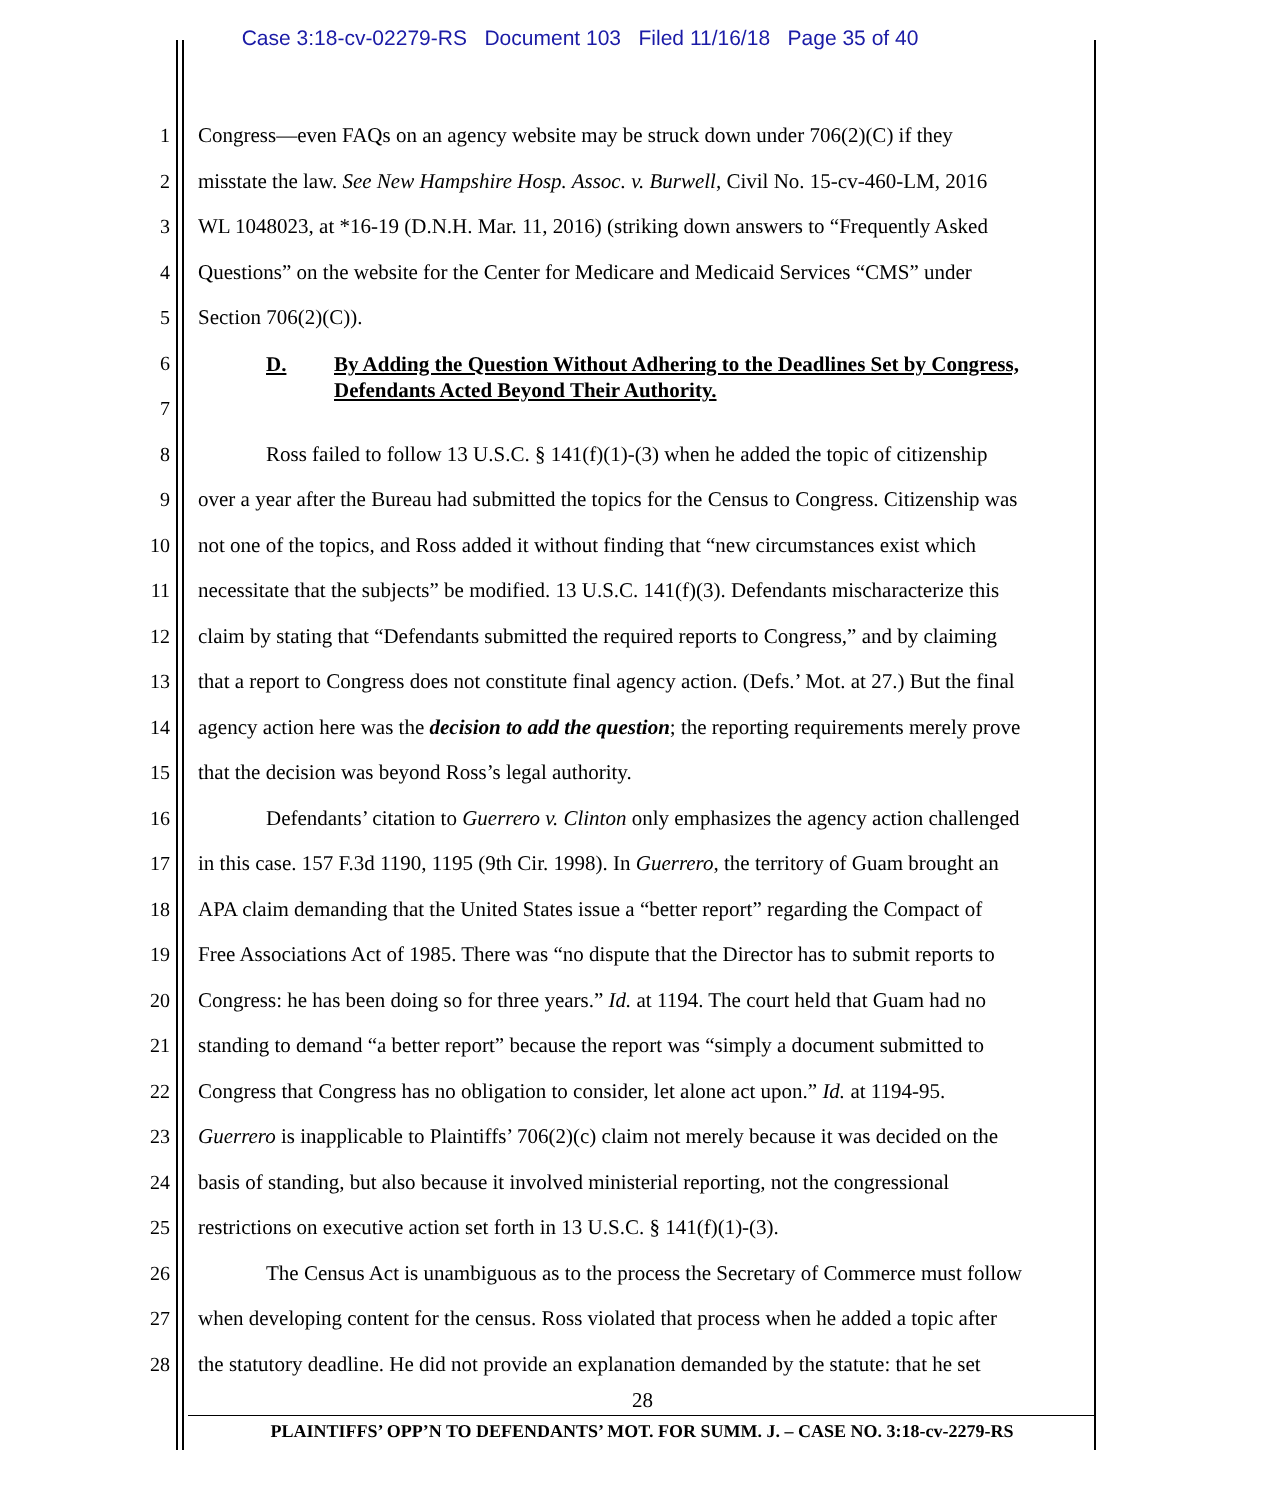Case 3:18-cv-02279-RS Document 103 Filed 11/16/18 Page 35 of 40
1 Congress—even FAQs on an agency website may be struck down under 706(2)(C) if they
2 misstate the law. See New Hampshire Hosp. Assoc. v. Burwell, Civil No. 15-cv-460-LM, 2016
3 WL 1048023, at *16-19 (D.N.H. Mar. 11, 2016) (striking down answers to “Frequently Asked
4 Questions” on the website for the Center for Medicare and Medicaid Services “CMS” under
5 Section 706(2)(C)).
6
7 D. By Adding the Question Without Adhering to the Deadlines Set by Congress,
Defendants Acted Beyond Their Authority.
8 Ross failed to follow 13 U.S.C. § 141(f)(1)-(3) when he added the topic of citizenship
9 over a year after the Bureau had submitted the topics for the Census to Congress. Citizenship was
10 not one of the topics, and Ross added it without finding that “new circumstances exist which
11 necessitate that the subjects” be modified. 13 U.S.C. 141(f)(3). Defendants mischaracterize this
12 claim by stating that “Defendants submitted the required reports to Congress,” and by claiming
13 that a report to Congress does not constitute final agency action. (Defs.’ Mot. at 27.) But the final
14 agency action here was the decision to add the question; the reporting requirements merely prove
15 that the decision was beyond Ross’s legal authority.
16 Defendants’ citation to Guerrero v. Clinton only emphasizes the agency action challenged
17 in this case. 157 F.3d 1190, 1195 (9th Cir. 1998). In Guerrero, the territory of Guam brought an
18 APA claim demanding that the United States issue a “better report” regarding the Compact of
19 Free Associations Act of 1985. There was “no dispute that the Director has to submit reports to
20 Congress: he has been doing so for three years.” Id. at 1194. The court held that Guam had no
21 standing to demand “a better report” because the report was “simply a document submitted to
22 Congress that Congress has no obligation to consider, let alone act upon.” Id. at 1194-95.
23 Guerrero is inapplicable to Plaintiffs’ 706(2)(c) claim not merely because it was decided on the
24 basis of standing, but also because it involved ministerial reporting, not the congressional
25 restrictions on executive action set forth in 13 U.S.C. § 141(f)(1)-(3).
26 The Census Act is unambiguous as to the process the Secretary of Commerce must follow
27 when developing content for the census. Ross violated that process when he added a topic after
28 the statutory deadline. He did not provide an explanation demanded by the statute: that he set
28
PLAINTIFFS’ OPP’N TO DEFENDANTS’ MOT. FOR SUMM. J. – CASE NO. 3:18-cv-2279-RS